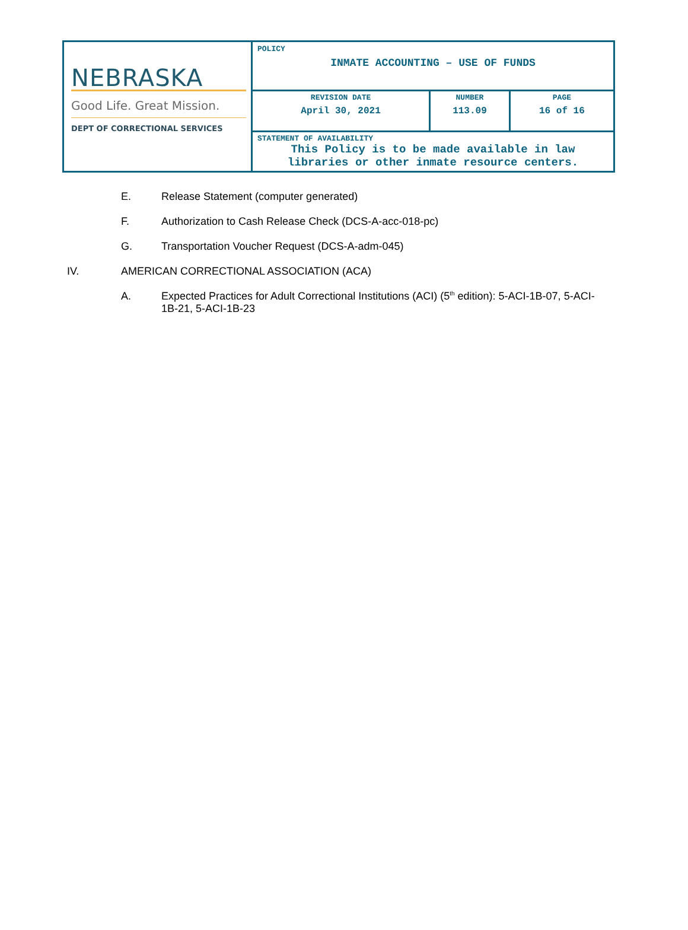| NEBRASKA Good Life. Great Mission. DEPT OF CORRECTIONAL SERVICES | POLICY INMATE ACCOUNTING – USE OF FUNDS | | |
| | REVISION DATE April 30, 2021 | NUMBER 113.09 | PAGE 16 of 16 |
| | STATEMENT OF AVAILABILITY This Policy is to be made available in law libraries or other inmate resource centers. | | |
E. Release Statement (computer generated)
F. Authorization to Cash Release Check (DCS-A-acc-018-pc)
G. Transportation Voucher Request (DCS-A-adm-045)
IV. AMERICAN CORRECTIONAL ASSOCIATION (ACA)
A. Expected Practices for Adult Correctional Institutions (ACI) (5<sup>th</sup> edition): 5-ACI-1B-07, 5-ACI-1B-21, 5-ACI-1B-23